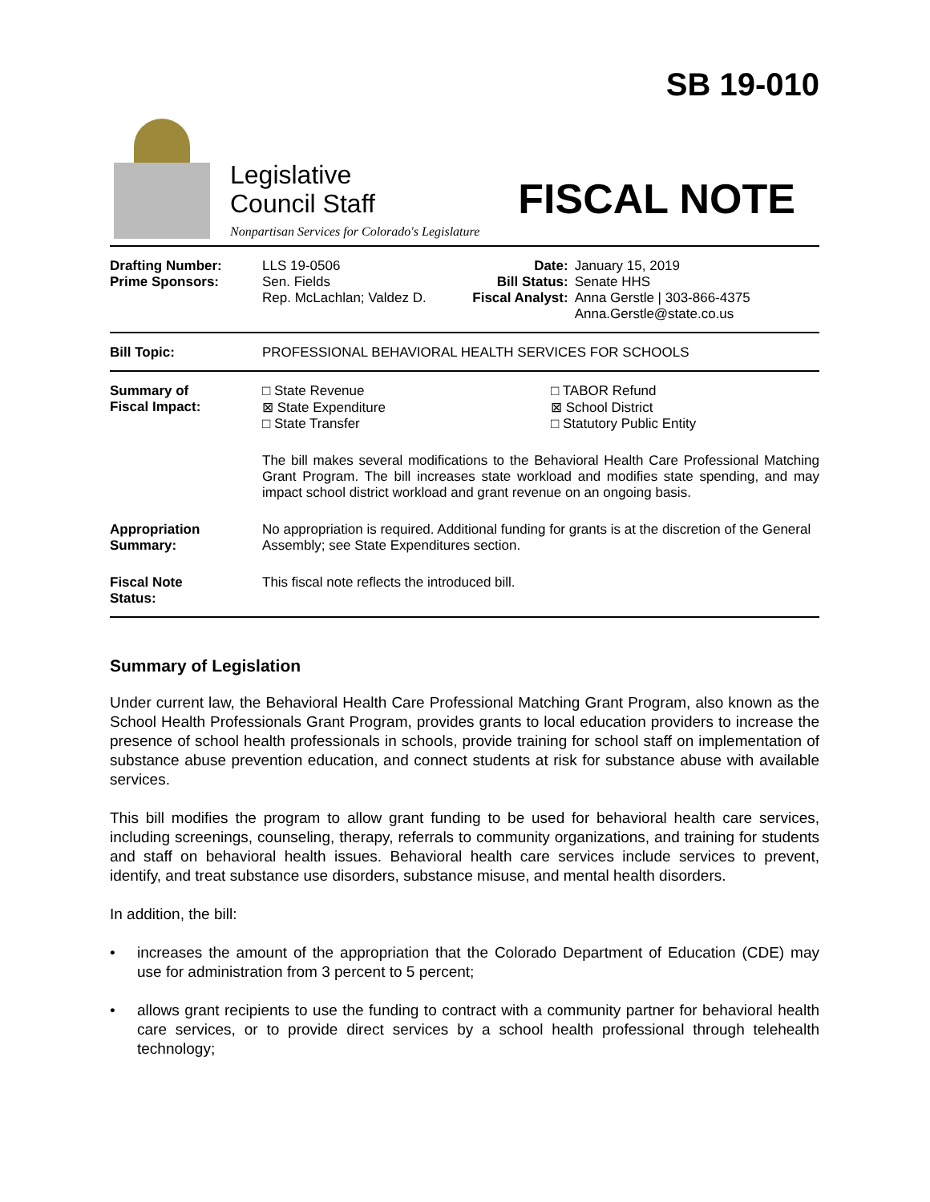Legislative
Council Staff
Nonpartisan Services for Colorado's Legislature
SB 19-010
FISCAL NOTE
| Drafting Number: Prime Sponsors: | LLS 19-0506 Sen. Fields Rep. McLachlan; Valdez D. | Date: Bill Status: Fiscal Analyst: | January 15, 2019 Senate HHS Anna Gerstle / 303-866-4375 Anna.Gerstle@state.co.us |
| Bill Topic: | PROFESSIONAL BEHAVIORAL HEALTH SERVICES FOR SCHOOLS | | |
| Summary of Fiscal Impact: | □ State Revenue ⊠ State Expenditure □ State Transfer □ TABOR Refund ⊠ School District □ Statutory Public Entity The bill makes several modifications to the Behavioral Health Care Professional Matching Grant Program. The bill increases state workload and modifies state spending, and may impact school district workload and grant revenue on an ongoing basis. | | |
| Appropriation Summary: | No appropriation is required. Additional funding for grants is at the discretion of the General Assembly; see State Expenditures section. | | |
| Fiscal Note Status: | This fiscal note reflects the introduced bill. | | |
Summary of Legislation
Under current law, the Behavioral Health Care Professional Matching Grant Program, also known as the School Health Professionals Grant Program, provides grants to local education providers to increase the presence of school health professionals in schools, provide training for school staff on implementation of substance abuse prevention education, and connect students at risk for substance abuse with available services.
This bill modifies the program to allow grant funding to be used for behavioral health care services, including screenings, counseling, therapy, referrals to community organizations, and training for students and staff on behavioral health issues. Behavioral health care services include services to prevent, identify, and treat substance use disorders, substance misuse, and mental health disorders.
In addition, the bill:
• increases the amount of the appropriation that the Colorado Department of Education (CDE) may use for administration from 3 percent to 5 percent;
• allows grant recipients to use the funding to contract with a community partner for behavioral health care services, or to provide direct services by a school health professional through telehealth technology;